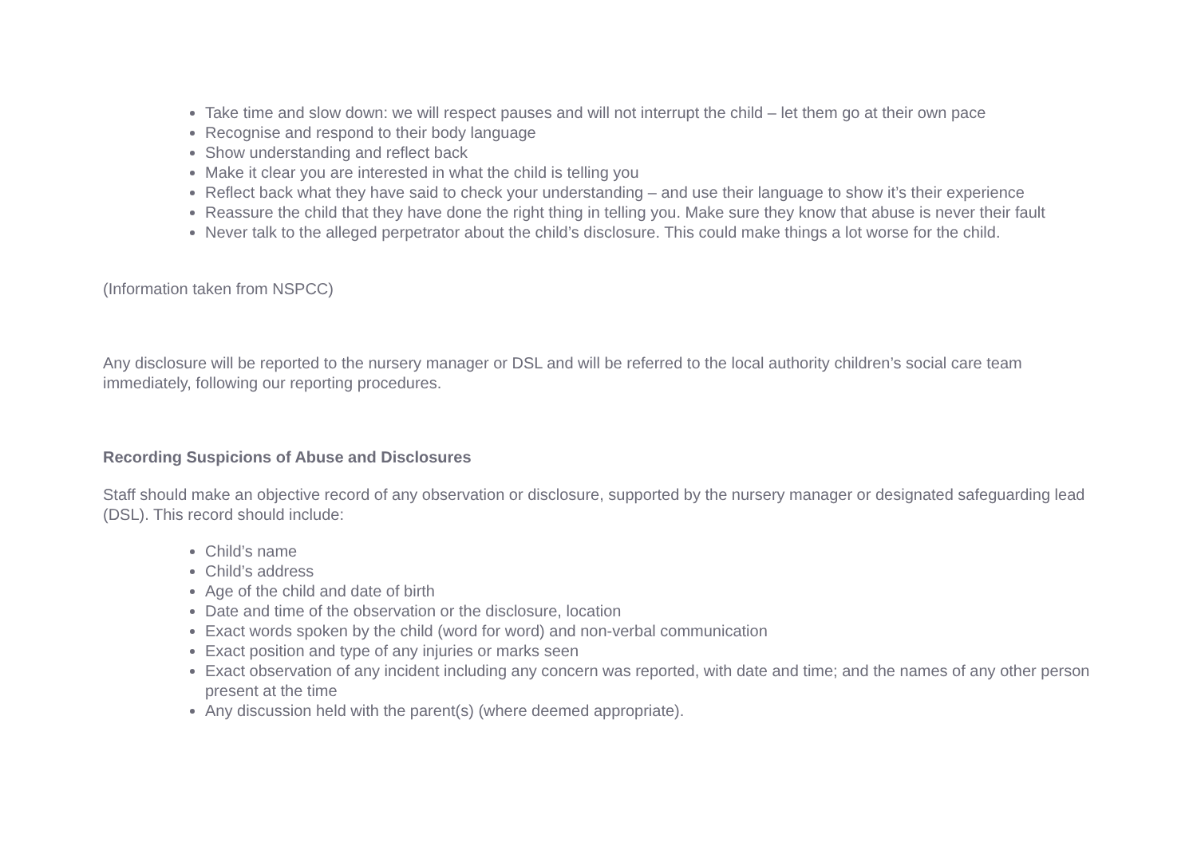Take time and slow down: we will respect pauses and will not interrupt the child – let them go at their own pace
Recognise and respond to their body language
Show understanding and reflect back
Make it clear you are interested in what the child is telling you
Reflect back what they have said to check your understanding – and use their language to show it’s their experience
Reassure the child that they have done the right thing in telling you. Make sure they know that abuse is never their fault
Never talk to the alleged perpetrator about the child’s disclosure. This could make things a lot worse for the child.
(Information taken from NSPCC)
Any disclosure will be reported to the nursery manager or DSL and will be referred to the local authority children’s social care team immediately, following our reporting procedures.
Recording Suspicions of Abuse and Disclosures
Staff should make an objective record of any observation or disclosure, supported by the nursery manager or designated safeguarding lead (DSL). This record should include:
Child’s name
Child’s address
Age of the child and date of birth
Date and time of the observation or the disclosure, location
Exact words spoken by the child (word for word) and non-verbal communication
Exact position and type of any injuries or marks seen
Exact observation of any incident including any concern was reported, with date and time; and the names of any other person present at the time
Any discussion held with the parent(s) (where deemed appropriate).